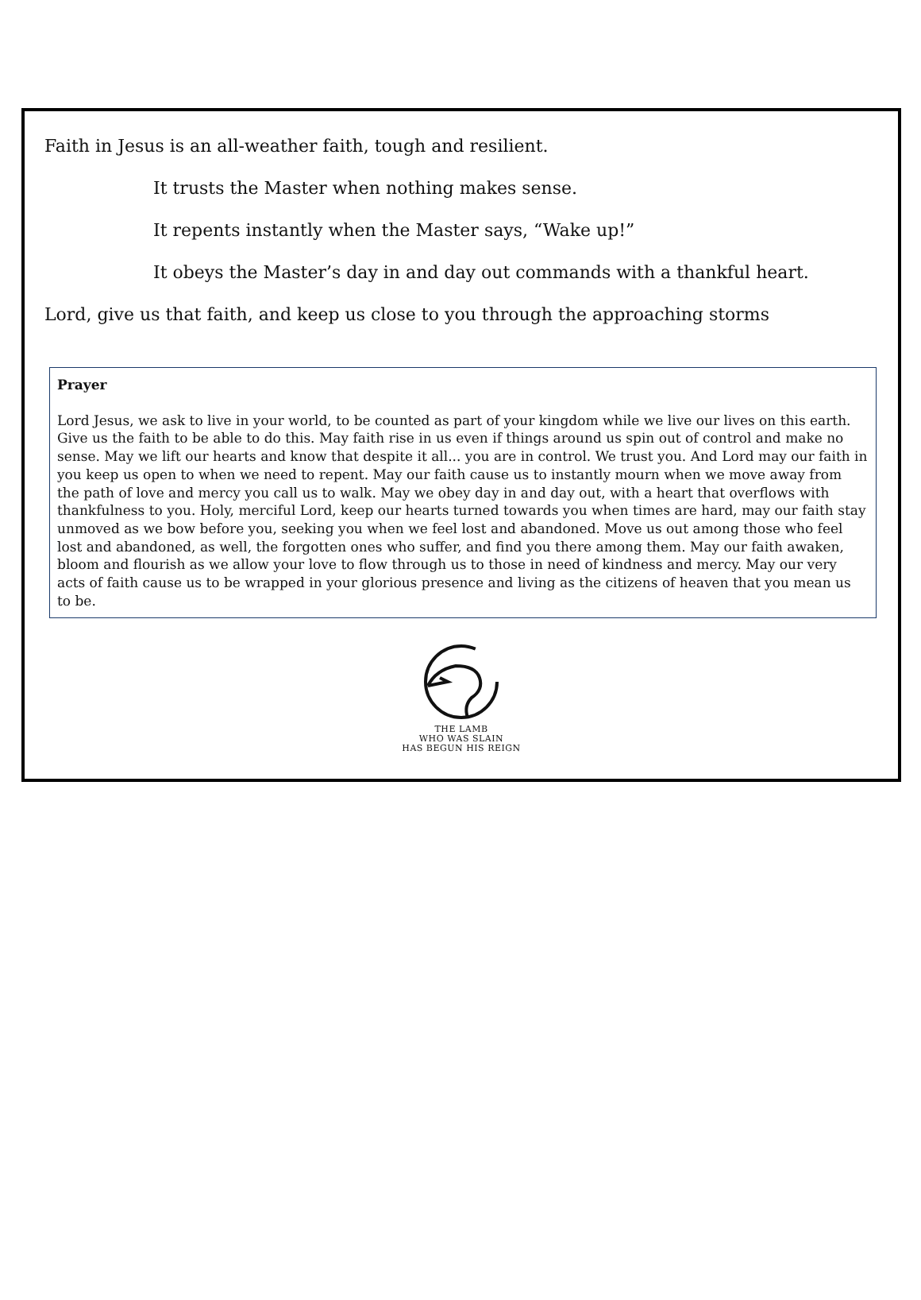Faith in Jesus is an all-weather faith, tough and resilient.
It trusts the Master when nothing makes sense.
It repents instantly when the Master says, “Wake up!”
It obeys the Master’s day in and day out commands with a thankful heart.
Lord, give us that faith, and keep us close to you through the approaching storms
Prayer
Lord Jesus, we ask to live in your world, to be counted as part of your kingdom while we live our lives on this earth. Give us the faith to be able to do this. May faith rise in us even if things around us spin out of control and make no sense. May we lift our hearts and know that despite it all... you are in control. We trust you. And Lord may our faith in you keep us open to when we need to repent. May our faith cause us to instantly mourn when we move away from the path of love and mercy you call us to walk. May we obey day in and day out, with a heart that overflows with thankfulness to you. Holy, merciful Lord, keep our hearts turned towards you when times are hard, may our faith stay unmoved as we bow before you, seeking you when we feel lost and abandoned. Move us out among those who feel lost and abandoned, as well, the forgotten ones who suffer, and find you there among them. May our faith awaken, bloom and flourish as we allow your love to flow through us to those in need of kindness and mercy. May our very acts of faith cause us to be wrapped in your glorious presence and living as the citizens of heaven that you mean us to be.
THE LAMB
WHO WAS SLAIN
HAS BEGUN HIS REIGN